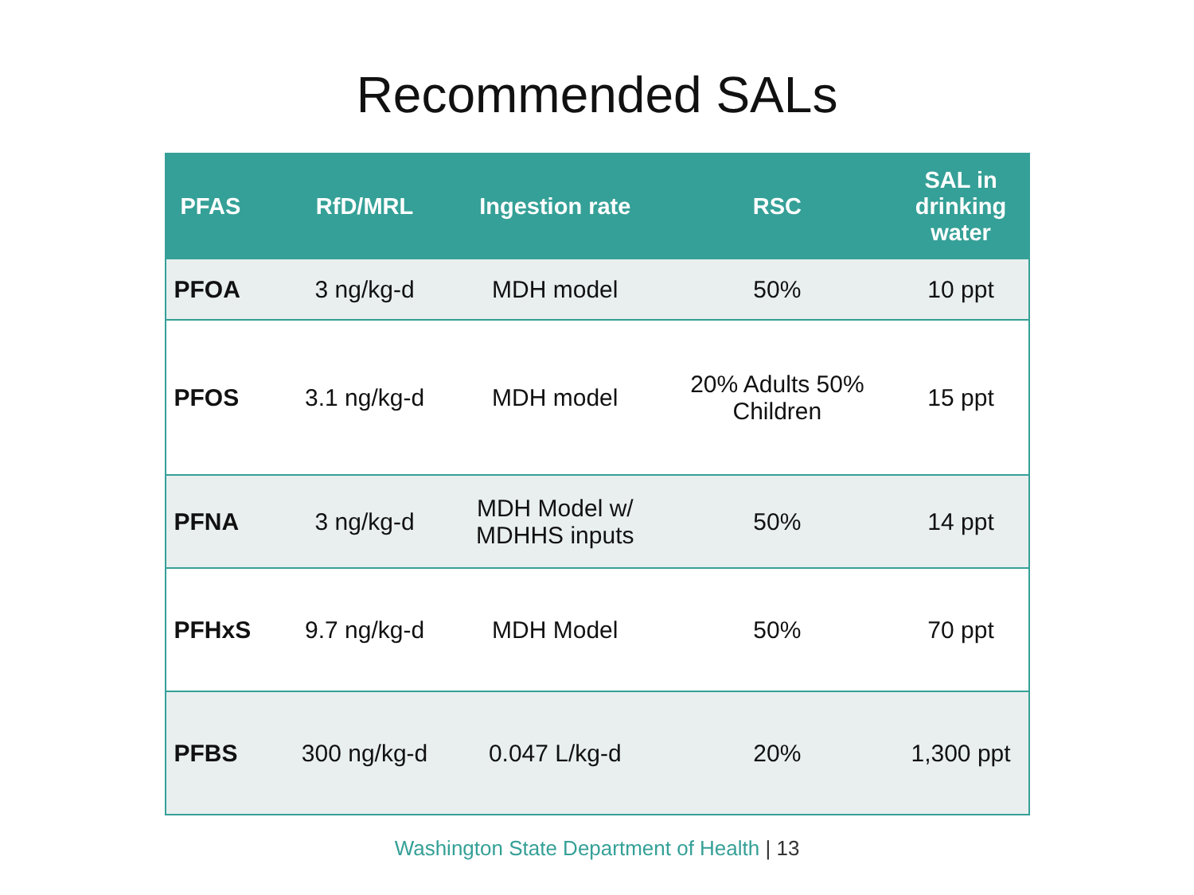Recommended SALs
| PFAS | RfD/MRL | Ingestion rate | RSC | SAL in drinking water |
| --- | --- | --- | --- | --- |
| PFOA | 3 ng/kg-d | MDH model | 50% | 10 ppt |
| PFOS | 3.1 ng/kg-d | MDH model | 20% Adults 50% Children | 15 ppt |
| PFNA | 3 ng/kg-d | MDH Model w/ MDHHS inputs | 50% | 14 ppt |
| PFHxS | 9.7 ng/kg-d | MDH Model | 50% | 70 ppt |
| PFBS | 300 ng/kg-d | 0.047 L/kg-d | 20% | 1,300 ppt |
Washington State Department of Health | 13